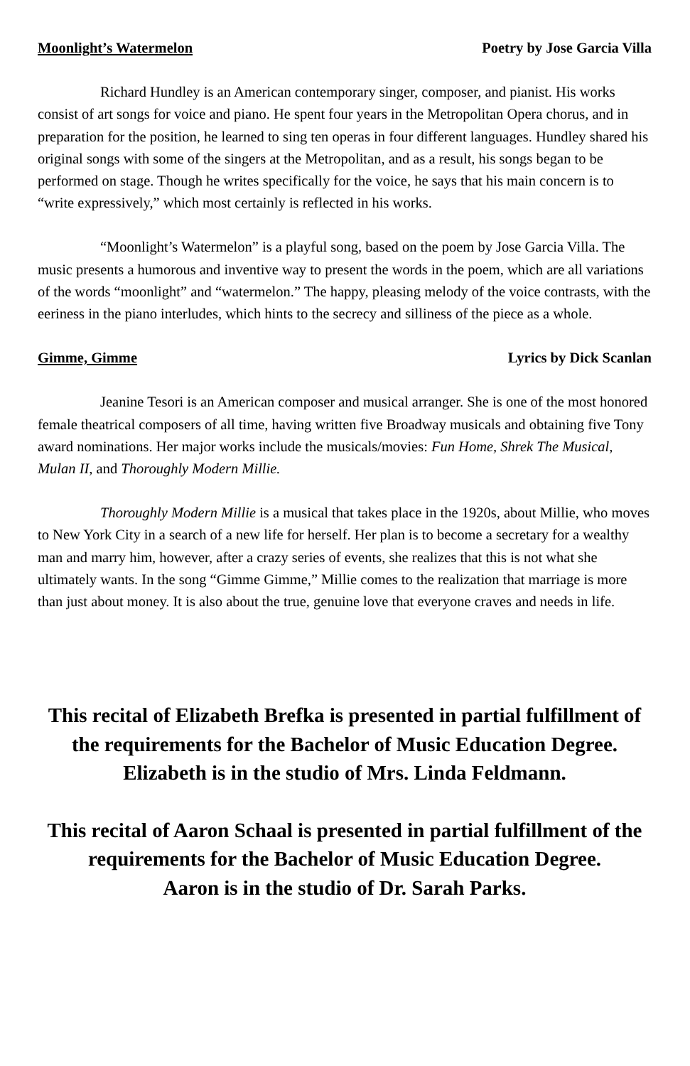Moonlight’s Watermelon Poetry by Jose Garcia Villa
Richard Hundley is an American contemporary singer, composer, and pianist. His works consist of art songs for voice and piano. He spent four years in the Metropolitan Opera chorus, and in preparation for the position, he learned to sing ten operas in four different languages. Hundley shared his original songs with some of the singers at the Metropolitan, and as a result, his songs began to be performed on stage. Though he writes specifically for the voice, he says that his main concern is to “write expressively,” which most certainly is reflected in his works.
“Moonlight’s Watermelon” is a playful song, based on the poem by Jose Garcia Villa. The music presents a humorous and inventive way to present the words in the poem, which are all variations of the words “moonlight” and “watermelon.” The happy, pleasing melody of the voice contrasts, with the eeriness in the piano interludes, which hints to the secrecy and silliness of the piece as a whole.
Gimme, Gimme Lyrics by Dick Scanlan
Jeanine Tesori is an American composer and musical arranger. She is one of the most honored female theatrical composers of all time, having written five Broadway musicals and obtaining five Tony award nominations. Her major works include the musicals/movies: Fun Home, Shrek The Musical, Mulan II, and Thoroughly Modern Millie.
Thoroughly Modern Millie is a musical that takes place in the 1920s, about Millie, who moves to New York City in a search of a new life for herself. Her plan is to become a secretary for a wealthy man and marry him, however, after a crazy series of events, she realizes that this is not what she ultimately wants. In the song “Gimme Gimme,” Millie comes to the realization that marriage is more than just about money. It is also about the true, genuine love that everyone craves and needs in life.
This recital of Elizabeth Brefka is presented in partial fulfillment of the requirements for the Bachelor of Music Education Degree.
Elizabeth is in the studio of Mrs. Linda Feldmann.
This recital of Aaron Schaal is presented in partial fulfillment of the requirements for the Bachelor of Music Education Degree.
Aaron is in the studio of Dr. Sarah Parks.